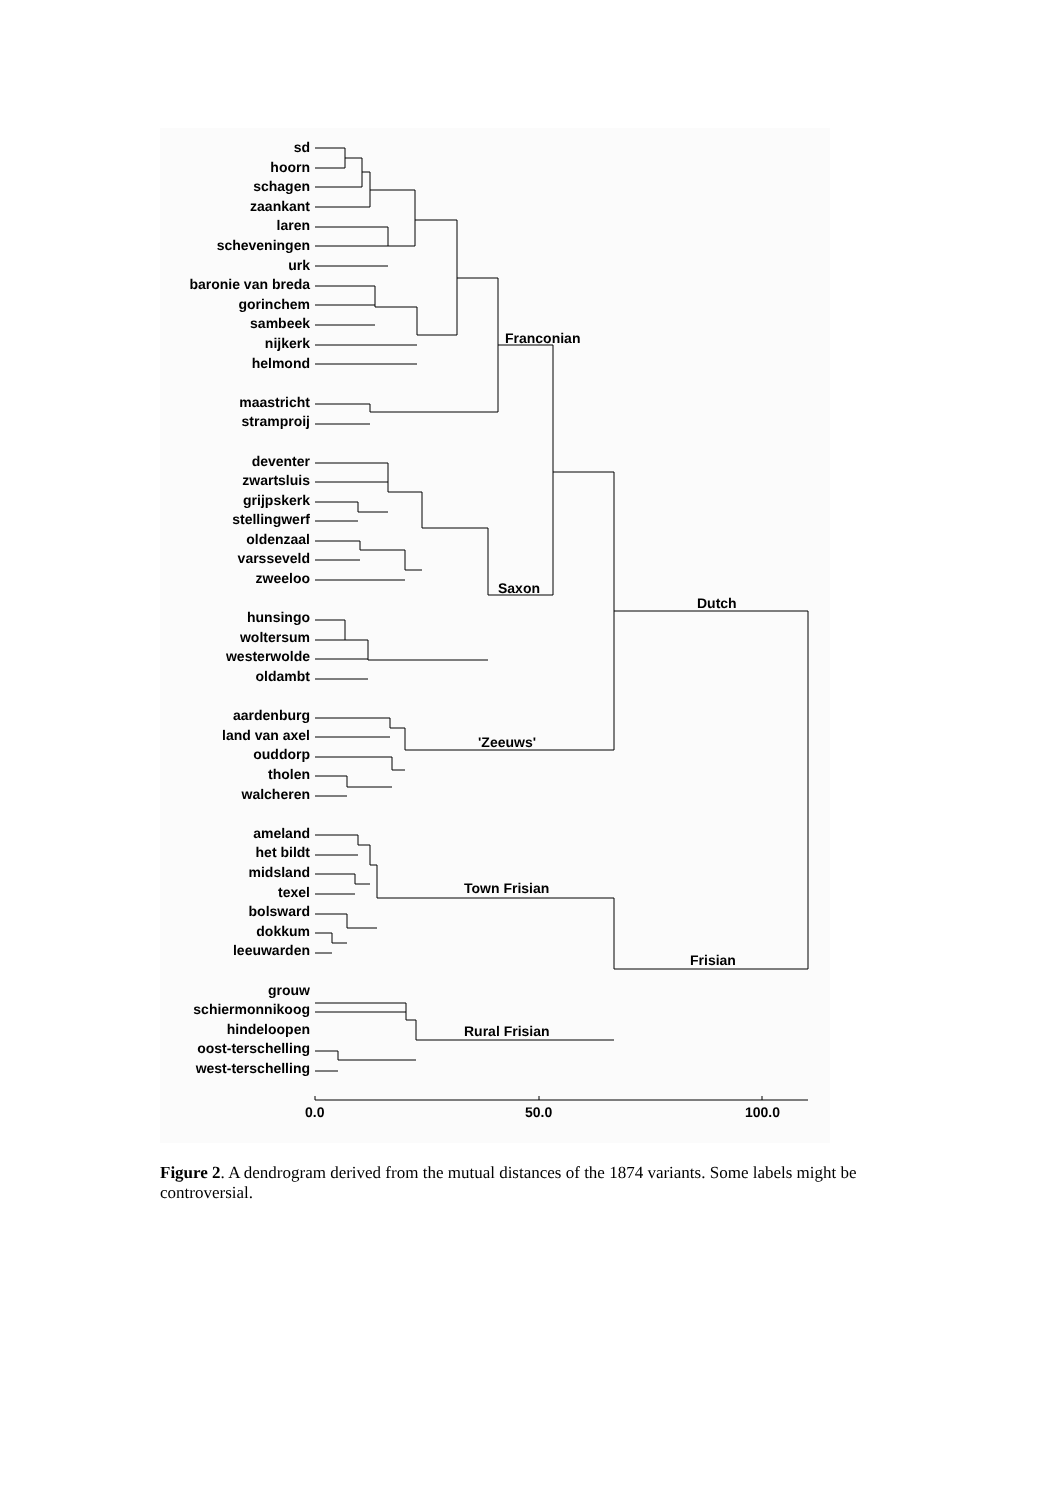sd
hoorn
schagen
zaankant
laren
scheveningen
urk
baronie van breda
gorinchem
sambeek
nijkerk
helmond
maastricht
stramproij
deventer
zwartsluis
grijpskerk
stellingwerf
oldenzaal
varsseveld
zweeloo
hunsingo
woltersum
westerwolde
oldambt
aardenburg
land van axel
ouddorp
tholen
walcheren
ameland
het bildt
midsland
texel
bolsward
dokkum
leeuwarden
grouw
schiermonnikoog
hindeloopen
oost-terschelling
west-terschelling
Franconian
Saxon
Dutch
'Zeeuws'
Town Frisian
Frisian
Rural Frisian
0.0 50.0 100.0
Figure 2. A dendrogram derived from the mutual distances of the 1874 variants. Some labels might be controversial.